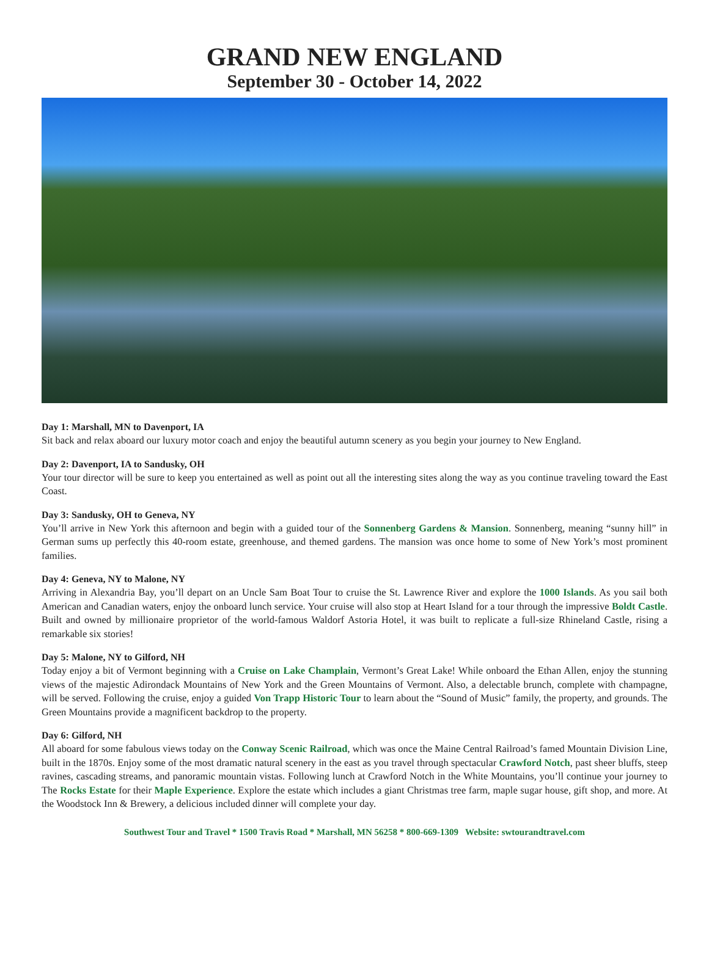GRAND NEW ENGLAND
September 30 - October 14, 2022
Day 1: Marshall, MN to Davenport, IA
Sit back and relax aboard our luxury motor coach and enjoy the beautiful autumn scenery as you begin your journey to New England.
Day 2: Davenport, IA to Sandusky, OH
Your tour director will be sure to keep you entertained as well as point out all the interesting sites along the way as you continue traveling toward the East Coast.
Day 3: Sandusky, OH to Geneva, NY
You’ll arrive in New York this afternoon and begin with a guided tour of the Sonnenberg Gardens & Mansion. Sonnenberg, meaning “sunny hill” in German sums up perfectly this 40-room estate, greenhouse, and themed gardens. The mansion was once home to some of New York’s most prominent families.
Day 4: Geneva, NY to Malone, NY
Arriving in Alexandria Bay, you’ll depart on an Uncle Sam Boat Tour to cruise the St. Lawrence River and explore the 1000 Islands. As you sail both American and Canadian waters, enjoy the onboard lunch service. Your cruise will also stop at Heart Island for a tour through the impressive Boldt Castle. Built and owned by millionaire proprietor of the world-famous Waldorf Astoria Hotel, it was built to replicate a full-size Rhineland Castle, rising a remarkable six stories!
Day 5: Malone, NY to Gilford, NH
Today enjoy a bit of Vermont beginning with a Cruise on Lake Champlain, Vermont’s Great Lake! While onboard the Ethan Allen, enjoy the stunning views of the majestic Adirondack Mountains of New York and the Green Mountains of Vermont. Also, a delectable brunch, complete with champagne, will be served. Following the cruise, enjoy a guided Von Trapp Historic Tour to learn about the “Sound of Music” family, the property, and grounds. The Green Mountains provide a magnificent backdrop to the property.
Day 6: Gilford, NH
All aboard for some fabulous views today on the Conway Scenic Railroad, which was once the Maine Central Railroad’s famed Mountain Division Line, built in the 1870s. Enjoy some of the most dramatic natural scenery in the east as you travel through spectacular Crawford Notch, past sheer bluffs, steep ravines, cascading streams, and panoramic mountain vistas. Following lunch at Crawford Notch in the White Mountains, you’ll continue your journey to The Rocks Estate for their Maple Experience. Explore the estate which includes a giant Christmas tree farm, maple sugar house, gift shop, and more. At the Woodstock Inn & Brewery, a delicious included dinner will complete your day.
Southwest Tour and Travel * 1500 Travis Road * Marshall, MN 56258 * 800-669-1309 Website: swtourandtravel.com